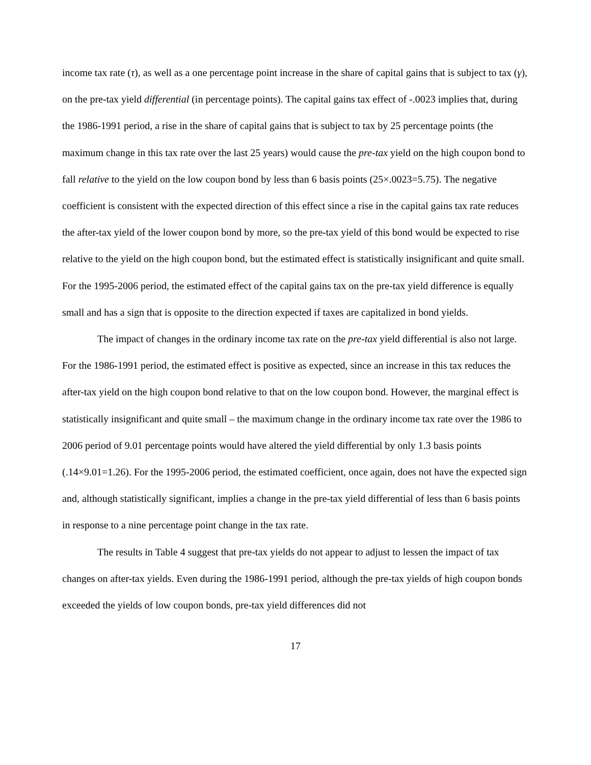income tax rate (τ), as well as a one percentage point increase in the share of capital gains that is subject to tax (γ), on the pre-tax yield differential (in percentage points). The capital gains tax effect of -.0023 implies that, during the 1986-1991 period, a rise in the share of capital gains that is subject to tax by 25 percentage points (the maximum change in this tax rate over the last 25 years) would cause the pre-tax yield on the high coupon bond to fall relative to the yield on the low coupon bond by less than 6 basis points (25×.0023=5.75). The negative coefficient is consistent with the expected direction of this effect since a rise in the capital gains tax rate reduces the after-tax yield of the lower coupon bond by more, so the pre-tax yield of this bond would be expected to rise relative to the yield on the high coupon bond, but the estimated effect is statistically insignificant and quite small. For the 1995-2006 period, the estimated effect of the capital gains tax on the pre-tax yield difference is equally small and has a sign that is opposite to the direction expected if taxes are capitalized in bond yields.
The impact of changes in the ordinary income tax rate on the pre-tax yield differential is also not large. For the 1986-1991 period, the estimated effect is positive as expected, since an increase in this tax reduces the after-tax yield on the high coupon bond relative to that on the low coupon bond. However, the marginal effect is statistically insignificant and quite small – the maximum change in the ordinary income tax rate over the 1986 to 2006 period of 9.01 percentage points would have altered the yield differential by only 1.3 basis points (.14×9.01=1.26). For the 1995-2006 period, the estimated coefficient, once again, does not have the expected sign and, although statistically significant, implies a change in the pre-tax yield differential of less than 6 basis points in response to a nine percentage point change in the tax rate.
The results in Table 4 suggest that pre-tax yields do not appear to adjust to lessen the impact of tax changes on after-tax yields. Even during the 1986-1991 period, although the pre-tax yields of high coupon bonds exceeded the yields of low coupon bonds, pre-tax yield differences did not
17